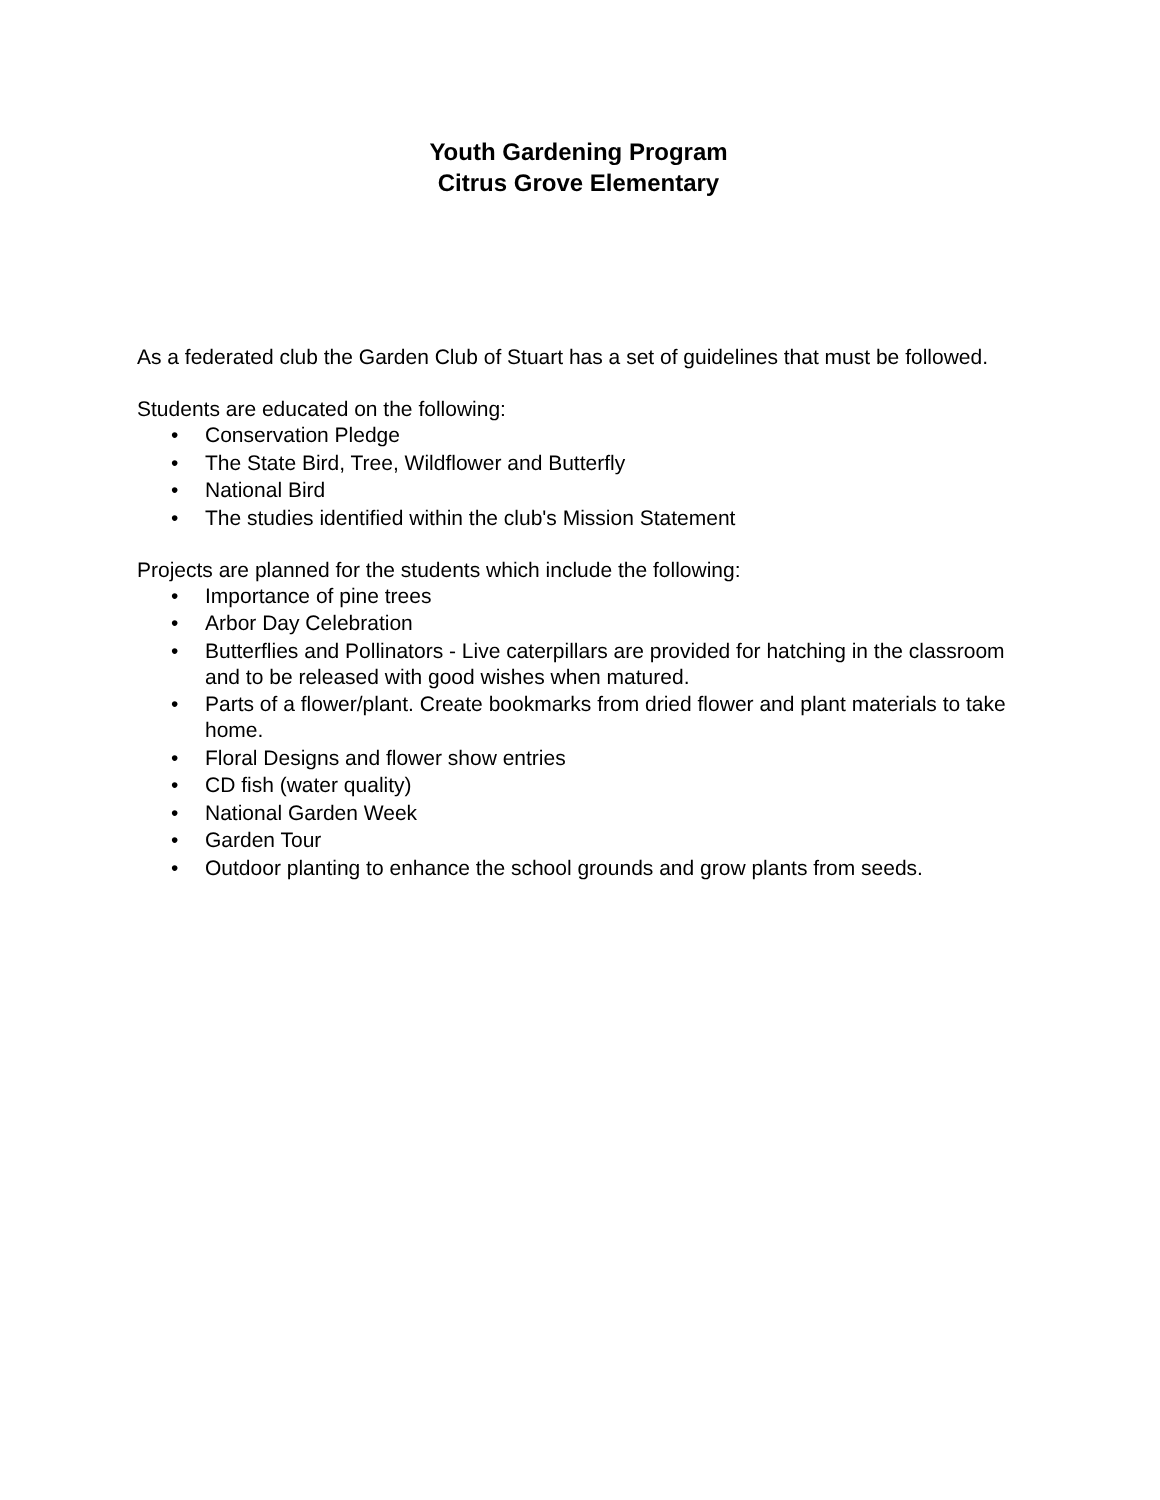Youth Gardening Program
Citrus Grove Elementary
As a federated club the Garden Club of Stuart has a set of guidelines that must be followed.
Students are educated on the following:
• Conservation Pledge
• The State Bird, Tree, Wildflower and Butterfly
• National Bird
• The studies identified within the club's Mission Statement
Projects are planned for the students which include the following:
• Importance of pine trees
• Arbor Day Celebration
• Butterflies and Pollinators - Live caterpillars are provided for hatching in the classroom and to be released with good wishes when matured.
• Parts of a flower/plant. Create bookmarks from dried flower and plant materials to take home.
• Floral Designs and flower show entries
• CD fish (water quality)
• National Garden Week
• Garden Tour
• Outdoor planting to enhance the school grounds and grow plants from seeds.